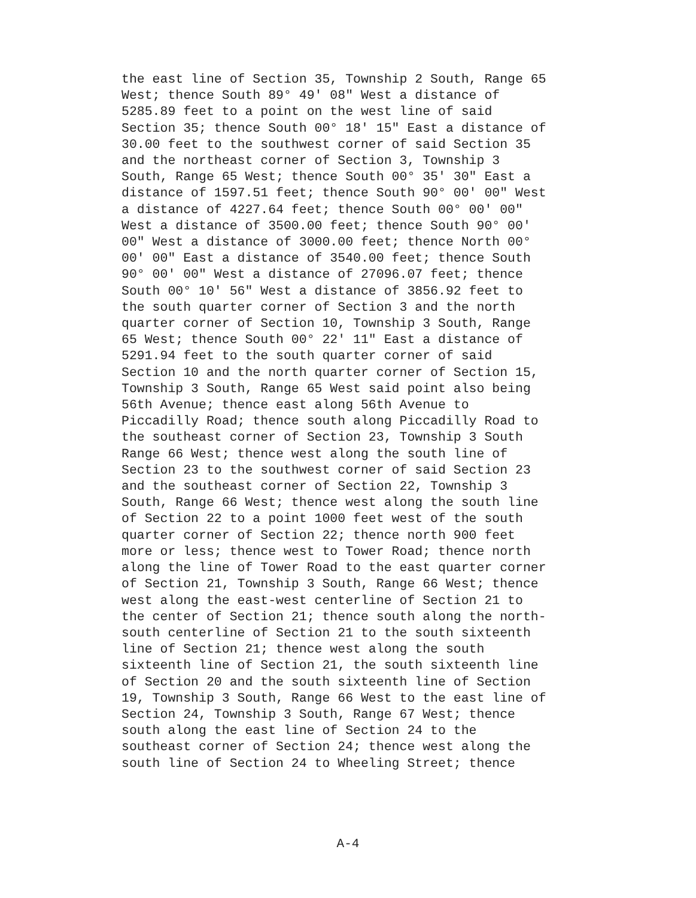the east line of Section 35, Township 2 South, Range 65
West; thence South 89° 49' 08" West a distance of
5285.89 feet to a point on the west line of said
Section 35; thence South 00° 18' 15" East a distance of
30.00 feet to the southwest corner of said Section 35
and the northeast corner of Section 3, Township 3
South, Range 65 West; thence South 00° 35' 30" East a
distance of 1597.51 feet; thence South 90° 00' 00" West
a distance of 4227.64 feet; thence South 00° 00' 00"
West a distance of 3500.00 feet; thence South 90° 00'
00" West a distance of 3000.00 feet; thence North 00°
00' 00" East a distance of 3540.00 feet; thence South
90° 00' 00" West a distance of 27096.07 feet; thence
South 00° 10' 56" West a distance of 3856.92 feet to
the south quarter corner of Section 3 and the north
quarter corner of Section 10, Township 3 South, Range
65 West; thence South 00° 22' 11" East a distance of
5291.94 feet to the south quarter corner of said
Section 10 and the north quarter corner of Section 15,
Township 3 South, Range 65 West said point also being
56th Avenue; thence east along 56th Avenue to
Piccadilly Road; thence south along Piccadilly Road to
the southeast corner of Section 23, Township 3 South
Range 66 West; thence west along the south line of
Section 23 to the southwest corner of said Section 23
and the southeast corner of Section 22, Township 3
South, Range 66 West; thence west along the south line
of Section 22 to a point 1000 feet west of the south
quarter corner of Section 22; thence north 900 feet
more or less; thence west to Tower Road; thence north
along the line of Tower Road to the east quarter corner
of Section 21, Township 3 South, Range 66 West; thence
west along the east-west centerline of Section 21 to
the center of Section 21; thence south along the north-
south centerline of Section 21 to the south sixteenth
line of Section 21; thence west along the south
sixteenth line of Section 21, the south sixteenth line
of Section 20 and the south sixteenth line of Section
19, Township 3 South, Range 66 West to the east line of
Section 24, Township 3 South, Range 67 West; thence
south along the east line of Section 24 to the
southeast corner of Section 24; thence west along the
south line of Section 24 to Wheeling Street; thence
A-4